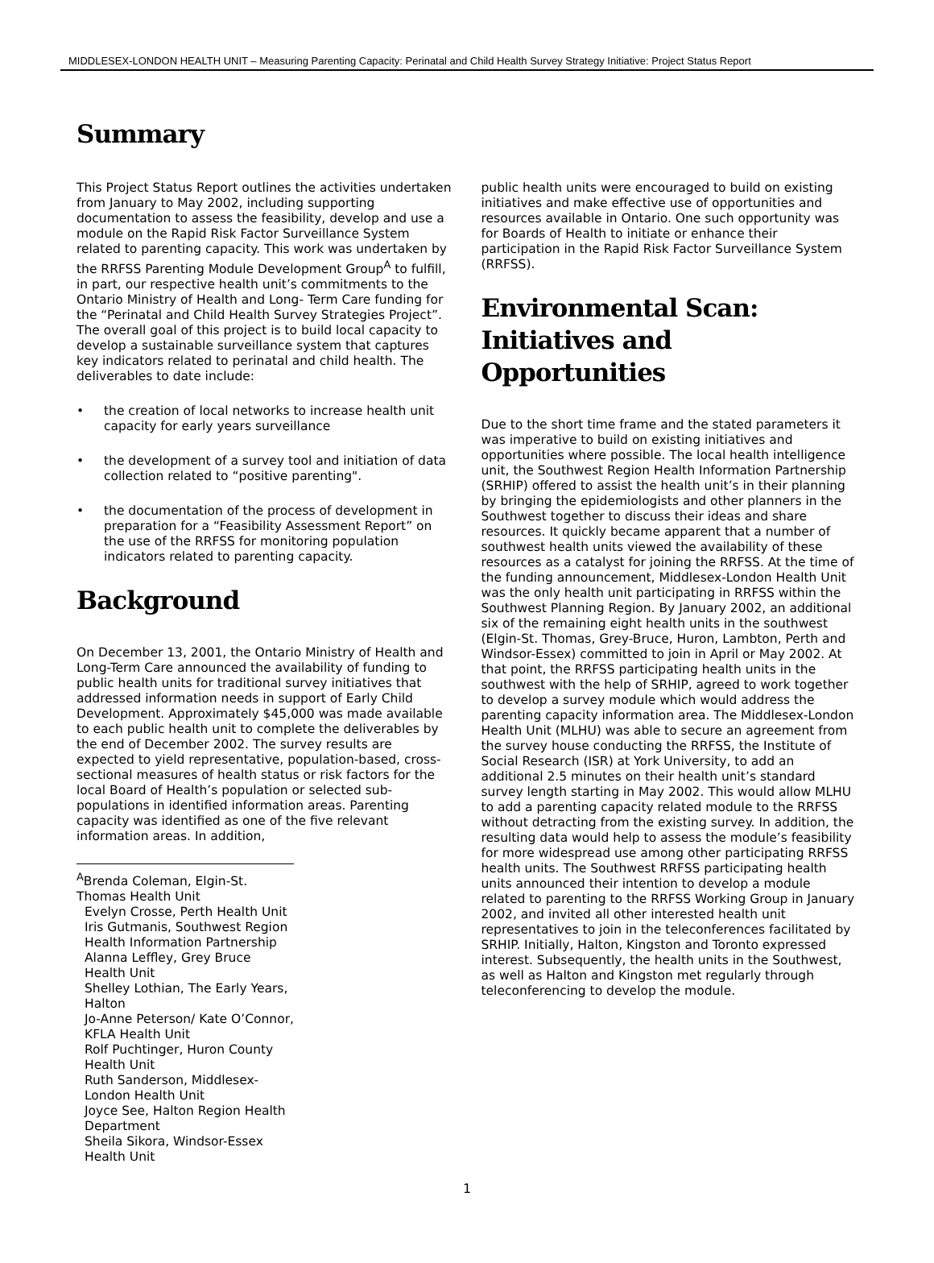MIDDLESEX-LONDON HEALTH UNIT – Measuring Parenting Capacity: Perinatal and Child Health Survey Strategy Initiative: Project Status Report
Summary
This Project Status Report outlines the activities undertaken from January to May 2002, including supporting documentation to assess the feasibility, develop and use a module on the Rapid Risk Factor Surveillance System related to parenting capacity. This work was undertaken by the RRFSS Parenting Module Development Group<sup>A</sup> to fulfill, in part, our respective health unit’s commitments to the Ontario Ministry of Health and Long- Term Care funding for the “Perinatal and Child Health Survey Strategies Project”. The overall goal of this project is to build local capacity to develop a sustainable surveillance system that captures key indicators related to perinatal and child health. The deliverables to date include:
• the creation of local networks to increase health unit capacity for early years surveillance
• the development of a survey tool and initiation of data collection related to “positive parenting".
• the documentation of the process of development in preparation for a “Feasibility Assessment Report” on the use of the RRFSS for monitoring population indicators related to parenting capacity.
Background
On December 13, 2001, the Ontario Ministry of Health and Long-Term Care announced the availability of funding to public health units for traditional survey initiatives that addressed information needs in support of Early Child Development. Approximately $45,000 was made available to each public health unit to complete the deliverables by the end of December 2002. The survey results are expected to yield representative, population-based, cross-sectional measures of health status or risk factors for the local Board of Health’s population or selected sub-populations in identified information areas. Parenting capacity was identified as one of the five relevant information areas. In addition,
<sup>A</sup>Brenda Coleman, Elgin-St. Thomas Health Unit
Evelyn Crosse, Perth Health Unit
Iris Gutmanis, Southwest Region Health Information Partnership
Alanna Leffley, Grey Bruce Health Unit
Shelley Lothian, The Early Years, Halton
Jo-Anne Peterson/ Kate O’Connor, KFLA Health Unit
Rolf Puchtinger, Huron County Health Unit
Ruth Sanderson, Middlesex-London Health Unit
Joyce See, Halton Region Health Department
Sheila Sikora, Windsor-Essex Health Unit
public health units were encouraged to build on existing initiatives and make effective use of opportunities and resources available in Ontario. One such opportunity was for Boards of Health to initiate or enhance their participation in the Rapid Risk Factor Surveillance System (RRFSS).
Environmental Scan: Initiatives and Opportunities
Due to the short time frame and the stated parameters it was imperative to build on existing initiatives and opportunities where possible. The local health intelligence unit, the Southwest Region Health Information Partnership (SRHIP) offered to assist the health unit’s in their planning by bringing the epidemiologists and other planners in the Southwest together to discuss their ideas and share resources. It quickly became apparent that a number of southwest health units viewed the availability of these resources as a catalyst for joining the RRFSS. At the time of the funding announcement, Middlesex-London Health Unit was the only health unit participating in RRFSS within the Southwest Planning Region. By January 2002, an additional six of the remaining eight health units in the southwest (Elgin-St. Thomas, Grey-Bruce, Huron, Lambton, Perth and Windsor-Essex) committed to join in April or May 2002. At that point, the RRFSS participating health units in the southwest with the help of SRHIP, agreed to work together to develop a survey module which would address the parenting capacity information area. The Middlesex-London Health Unit (MLHU) was able to secure an agreement from the survey house conducting the RRFSS, the Institute of Social Research (ISR) at York University, to add an additional 2.5 minutes on their health unit’s standard survey length starting in May 2002. This would allow MLHU to add a parenting capacity related module to the RRFSS without detracting from the existing survey. In addition, the resulting data would help to assess the module’s feasibility for more widespread use among other participating RRFSS health units. The Southwest RRFSS participating health units announced their intention to develop a module related to parenting to the RRFSS Working Group in January 2002, and invited all other interested health unit representatives to join in the teleconferences facilitated by SRHIP. Initially, Halton, Kingston and Toronto expressed interest. Subsequently, the health units in the Southwest, as well as Halton and Kingston met regularly through teleconferencing to develop the module.
1